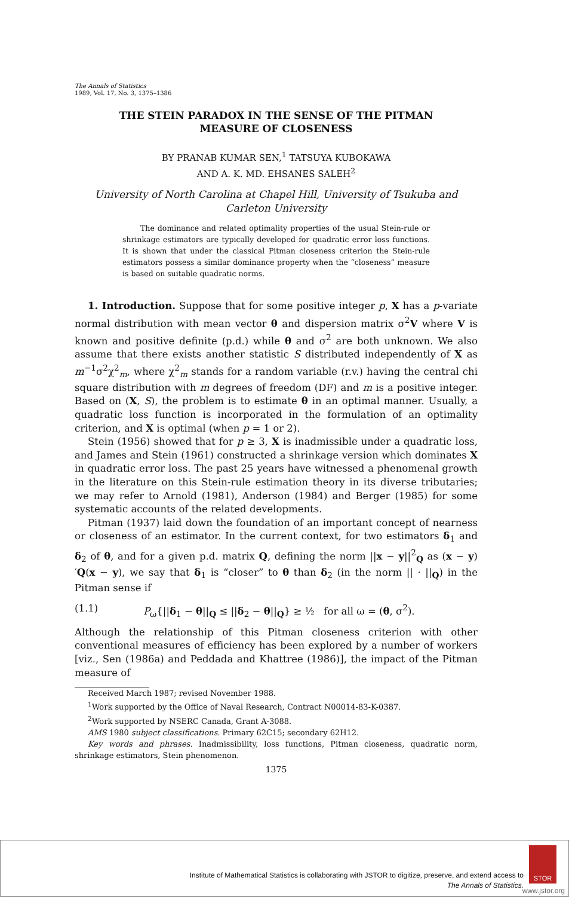The Annals of Statistics
1989, Vol. 17, No. 3, 1375–1386
THE STEIN PARADOX IN THE SENSE OF THE PITMAN
MEASURE OF CLOSENESS
BY PRANAB KUMAR SEN,<sup>1</sup> TATSUYA KUBOKAWA
AND A. K. MD. EHSANES SALEH<sup>2</sup>
University of North Carolina at Chapel Hill, University of Tsukuba and Carleton University
The dominance and related optimality properties of the usual Stein-rule or shrinkage estimators are typically developed for quadratic error loss functions. It is shown that under the classical Pitman closeness criterion the Stein-rule estimators possess a similar dominance property when the “closeness” measure is based on suitable quadratic norms.
1. Introduction. Suppose that for some positive integer p, X has a p-variate normal distribution with mean vector θ and dispersion matrix σ<sup>2</sup>V where V is known and positive definite (p.d.) while θ and σ<sup>2</sup> are both unknown. We also assume that there exists another statistic S distributed independently of X as m<sup>−1</sup>σ<sup>2</sup>χ<sup>2</sup><sub>m</sub>, where χ<sup>2</sup><sub>m</sub> stands for a random variable (r.v.) having the central chi square distribution with m degrees of freedom (DF) and m is a positive integer. Based on (X, S), the problem is to estimate θ in an optimal manner. Usually, a quadratic loss function is incorporated in the formulation of an optimality criterion, and X is optimal (when p = 1 or 2).
Stein (1956) showed that for p ≥ 3, X is inadmissible under a quadratic loss, and James and Stein (1961) constructed a shrinkage version which dominates X in quadratic error loss. The past 25 years have witnessed a phenomenal growth in the literature on this Stein-rule estimation theory in its diverse tributaries; we may refer to Arnold (1981), Anderson (1984) and Berger (1985) for some systematic accounts of the related developments.
Pitman (1937) laid down the foundation of an important concept of nearness or closeness of an estimator. In the current context, for two estimators δ<sub>1</sub> and δ<sub>2</sub> of θ, and for a given p.d. matrix Q, defining the norm ||x − y||<sup>2</sup><sub>Q</sub> as (x − y)′Q(x − y), we say that δ<sub>1</sub> is “closer” to θ than δ<sub>2</sub> (in the norm || · ||<sub>Q</sub>) in the Pitman sense if
(1.1) P<sub>ω</sub>{||δ<sub>1</sub> − θ||<sub>Q</sub> ≤ ||δ<sub>2</sub> − θ||<sub>Q</sub>} ≥ ½ for all ω = (θ, σ<sup>2</sup>).
Although the relationship of this Pitman closeness criterion with other conventional measures of efficiency has been explored by a number of workers [viz., Sen (1986a) and Peddada and Khattree (1986)], the impact of the Pitman measure of
Received March 1987; revised November 1988.
<sup>1</sup> Work supported by the Office of Naval Research, Contract N00014-83-K-0387.
<sup>2</sup> Work supported by NSERC Canada, Grant A-3088.
AMS 1980 subject classifications. Primary 62C15; secondary 62H12.
Key words and phrases. Inadmissibility, loss functions, Pitman closeness, quadratic norm, shrinkage estimators, Stein phenomenon.
1375
Institute of Mathematical Statistics is collaborating with JSTOR to digitize, preserve, and extend access to
The Annals of Statistics.
STOR
www.jstor.org